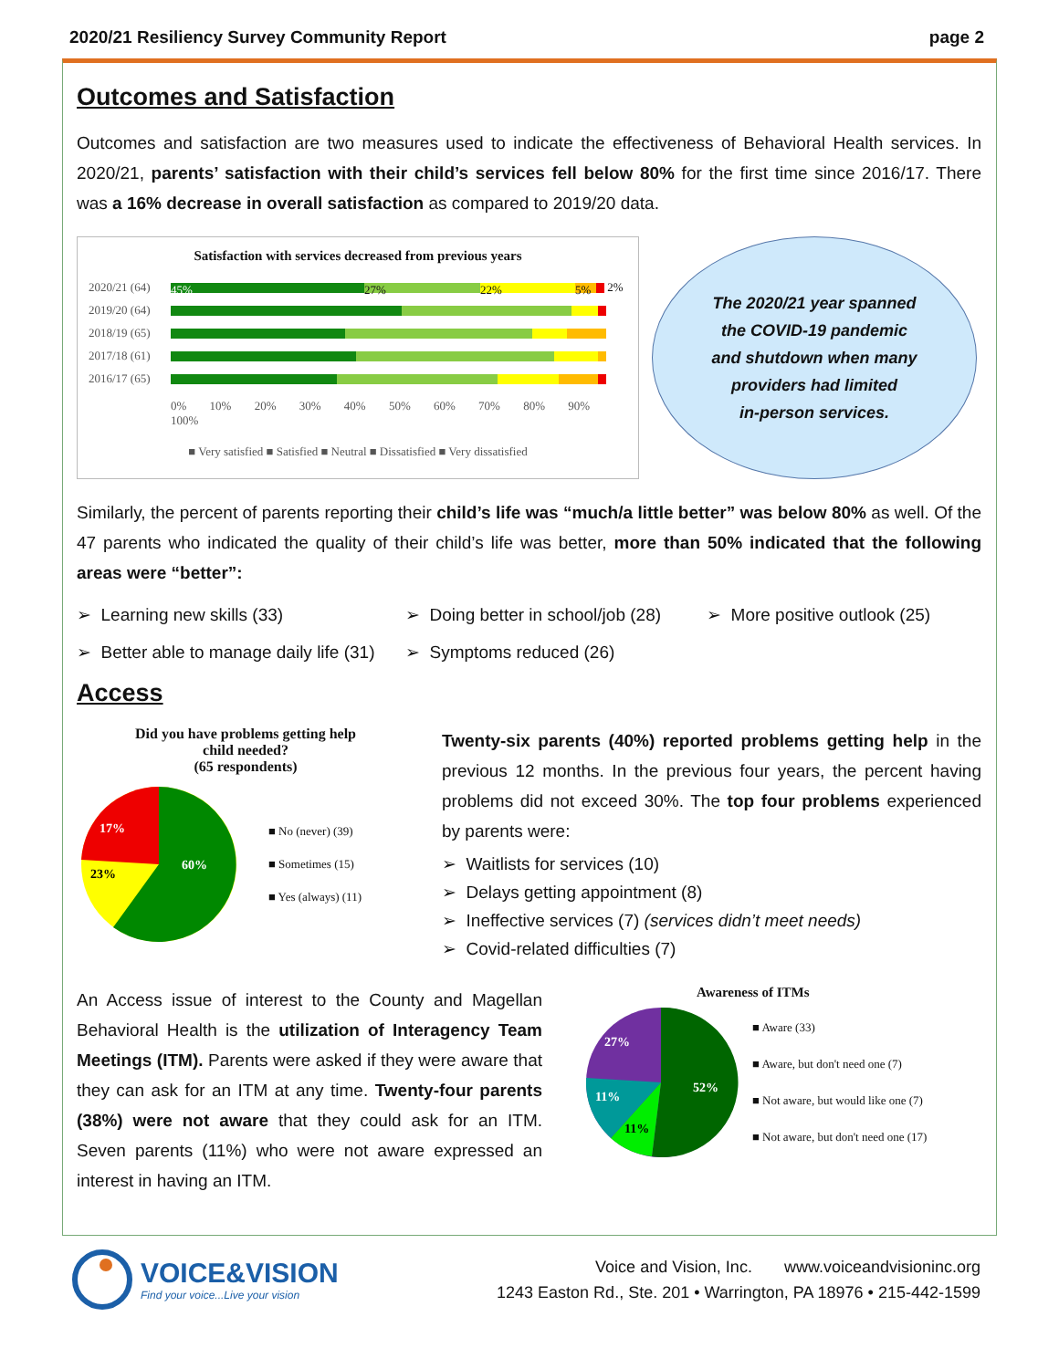2020/21 Resiliency Survey Community Report page 2
Outcomes and Satisfaction
Outcomes and satisfaction are two measures used to indicate the effectiveness of Behavioral Health services. In 2020/21, parents’ satisfaction with their child’s services fell below 80% for the first time since 2016/17. There was a 16% decrease in overall satisfaction as compared to 2019/20 data.
Satisfaction with services decreased from previous years
2020/21 (64)
45% 27% 22% 5%
2%
2019/20 (64)
2018/19 (65)
2017/18 (61)
2016/17 (65)
0% 10% 20% 30% 40% 50% 60% 70% 80% 90% 100%
■ Very satisfied ■ Satisfied ■ Neutral ■ Dissatisfied ■ Very dissatisfied
The 2020/21 year spanned
the COVID-19 pandemic
and shutdown when many
providers had limited
in-person services.
Similarly, the percent of parents reporting their child’s life was “much/a little better” was below 80% as well. Of the 47 parents who indicated the quality of their child’s life was better, more than 50% indicated that the following areas were “better”:
➢ Learning new skills (33) ➢ Doing better in school/job (28) ➢ More positive outlook (25) ➢ Better able to manage daily life (31) ➢ Symptoms reduced (26)
Access
Did you have problems getting help
child needed?
(65 respondents)
60%
23%
17%
■ No (never) (39)
■ Sometimes (15)
■ Yes (always) (11)
Twenty-six parents (40%) reported problems getting help in the previous 12 months. In the previous four years, the percent having problems did not exceed 30%. The top four problems experienced by parents were:
➢ Waitlists for services (10)
➢ Delays getting appointment (8)
➢ Ineffective services (7) (services didn’t meet needs)
➢ Covid-related difficulties (7)
An Access issue of interest to the County and Magellan Behavioral Health is the utilization of Interagency Team Meetings (ITM). Parents were asked if they were aware that they can ask for an ITM at any time. Twenty-four parents (38%) were not aware that they could ask for an ITM. Seven parents (11%) who were not aware expressed an interest in having an ITM.
Awareness of ITMs
52%
11%
11%
27%
■ Aware (33)
■ Aware, but don't need one (7)
■ Not aware, but would like one (7)
■ Not aware, but don't need one (17)
VOICE&VISION
Find your voice...Live your vision
Voice and Vision, Inc. www.voiceandvisioninc.org
1243 Easton Rd., Ste. 201 • Warrington, PA 18976 • 215-442-1599